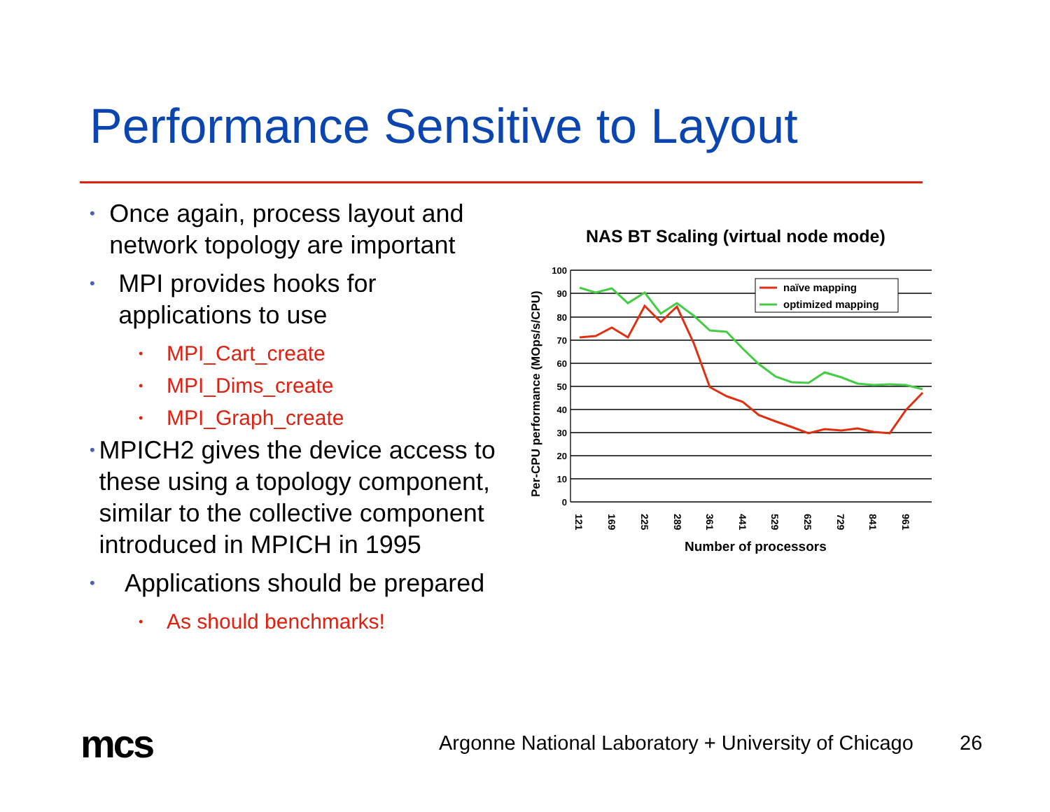Performance Sensitive to Layout
• Once again, process layout and network topology are important
• MPI provides hooks for applications to use
• MPI_Cart_create
• MPI_Dims_create
• MPI_Graph_create
• MPICH2 gives the device access to these using a topology component, similar to the collective component introduced in MPICH in 1995
• Applications should be prepared
• As should benchmarks!
NAS BT Scaling (virtual node mode)
Per-CPU performance (MOps/s/CPU)
100
90
80
70
60
50
40
30
20
10
0
naïve mapping
optimized mapping
121
169
225
289
361
441
529
625
729
841
961
Number of processors
mcs
Argonne National Laboratory + University of Chicago
26